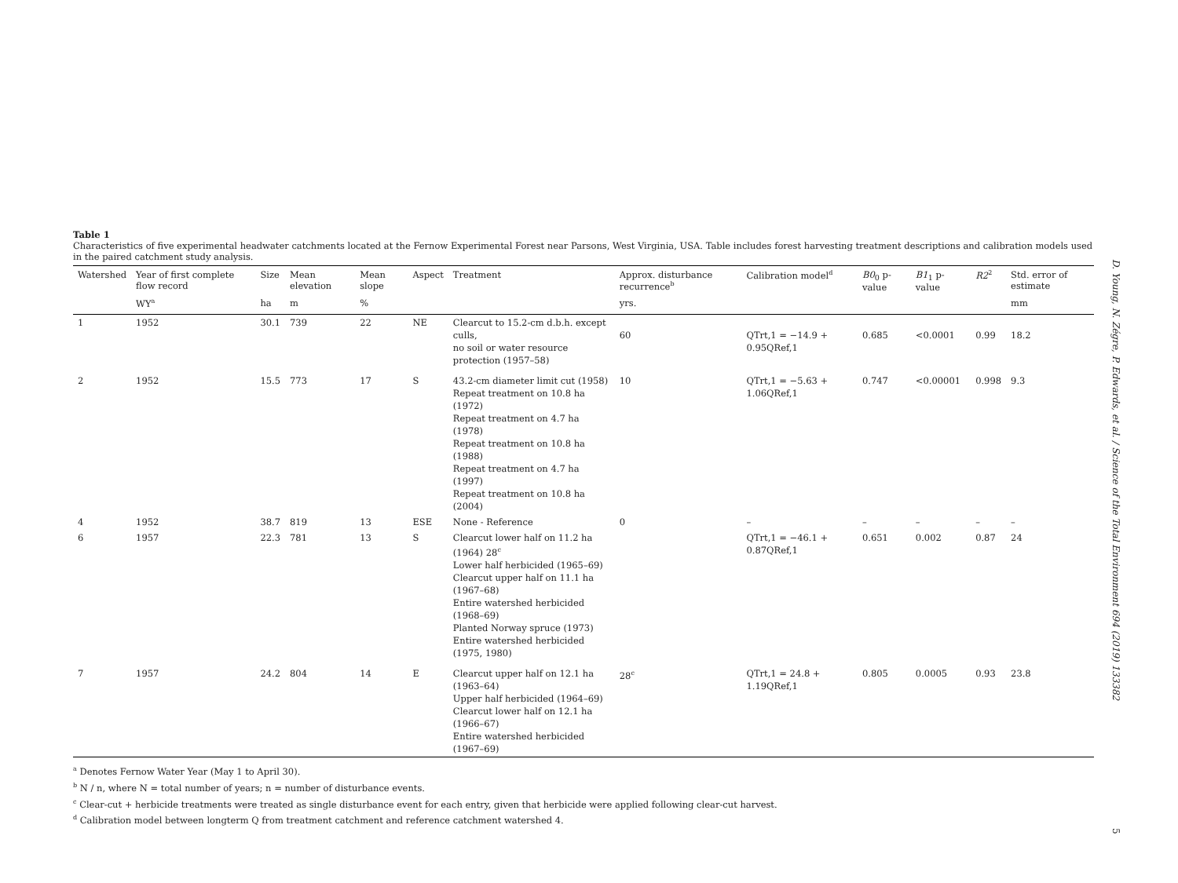Table 1
Characteristics of five experimental headwater catchments located at the Fernow Experimental Forest near Parsons, West Virginia, USA. Table includes forest harvesting treatment descriptions and calibration models used in the paired catchment study analysis.
| Watershed | Year of first complete flow record | Size | Mean elevation | Mean slope | Aspect | Treatment | Approx. disturbance recurrence<sup>b</sup> | Calibration model<sup>d</sup> | B0<sub>0</sub> p-value | B1<sub>1</sub> p-value | R2<sup>2</sup> | Std. error of estimate |
| --- | --- | --- | --- | --- | --- | --- | --- | --- | --- | --- | --- | --- |
| | WY<sup>a</sup> | ha | m | % | | | yrs. | | | | | mm |
| 1 | 1952 | 30.1 | 739 | 22 | NE | Clearcut to 15.2-cm d.b.h. except culls, no soil or water resource protection (1957–58) | 60 | QTrt,1 = −14.9 + 0.95QRef,1 | 0.685 | <0.0001 | 0.99 | 18.2 |
| 2 | 1952 | 15.5 | 773 | 17 | S | 43.2-cm diameter limit cut (1958) Repeat treatment on 10.8 ha (1972) Repeat treatment on 4.7 ha (1978) Repeat treatment on 10.8 ha (1988) Repeat treatment on 4.7 ha (1997) Repeat treatment on 10.8 ha (2004) | 10 | QTrt,1 = −5.63 + 1.06QRef,1 | 0.747 | <0.00001 | 0.998 | 9.3 |
| 4 | 1952 | 38.7 | 819 | 13 | ESE | None - Reference | 0 | – | – | – | – | – |
| 6 | 1957 | 22.3 | 781 | 13 | S | Clearcut lower half on 11.2 ha (1964) 28<sup>c</sup> Lower half herbicided (1965–69) Clearcut upper half on 11.1 ha (1967–68) Entire watershed herbicided (1968–69) Planted Norway spruce (1973) Entire watershed herbicided (1975, 1980) | | QTrt,1 = −46.1 + 0.87QRef,1 | 0.651 | 0.002 | 0.87 | 24 |
| 7 | 1957 | 24.2 | 804 | 14 | E | Clearcut upper half on 12.1 ha (1963–64) Upper half herbicided (1964–69) Clearcut lower half on 12.1 ha (1966–67) Entire watershed herbicided (1967–69) | 28<sup>c</sup> | QTrt,1 = 24.8 + 1.19QRef,1 | 0.805 | 0.0005 | 0.93 | 23.8 |
<sup>a</sup> Denotes Fernow Water Year (May 1 to April 30).
<sup>b</sup> N / n, where N = total number of years; n = number of disturbance events.
<sup>c</sup> Clear-cut + herbicide treatments were treated as single disturbance event for each entry, given that herbicide were applied following clear-cut harvest.
<sup>d</sup> Calibration model between longterm Q from treatment catchment and reference catchment watershed 4.
D. Young, N. Zégre, P. Edwards, et al. / Science of the Total Environment 694 (2019) 133382
5